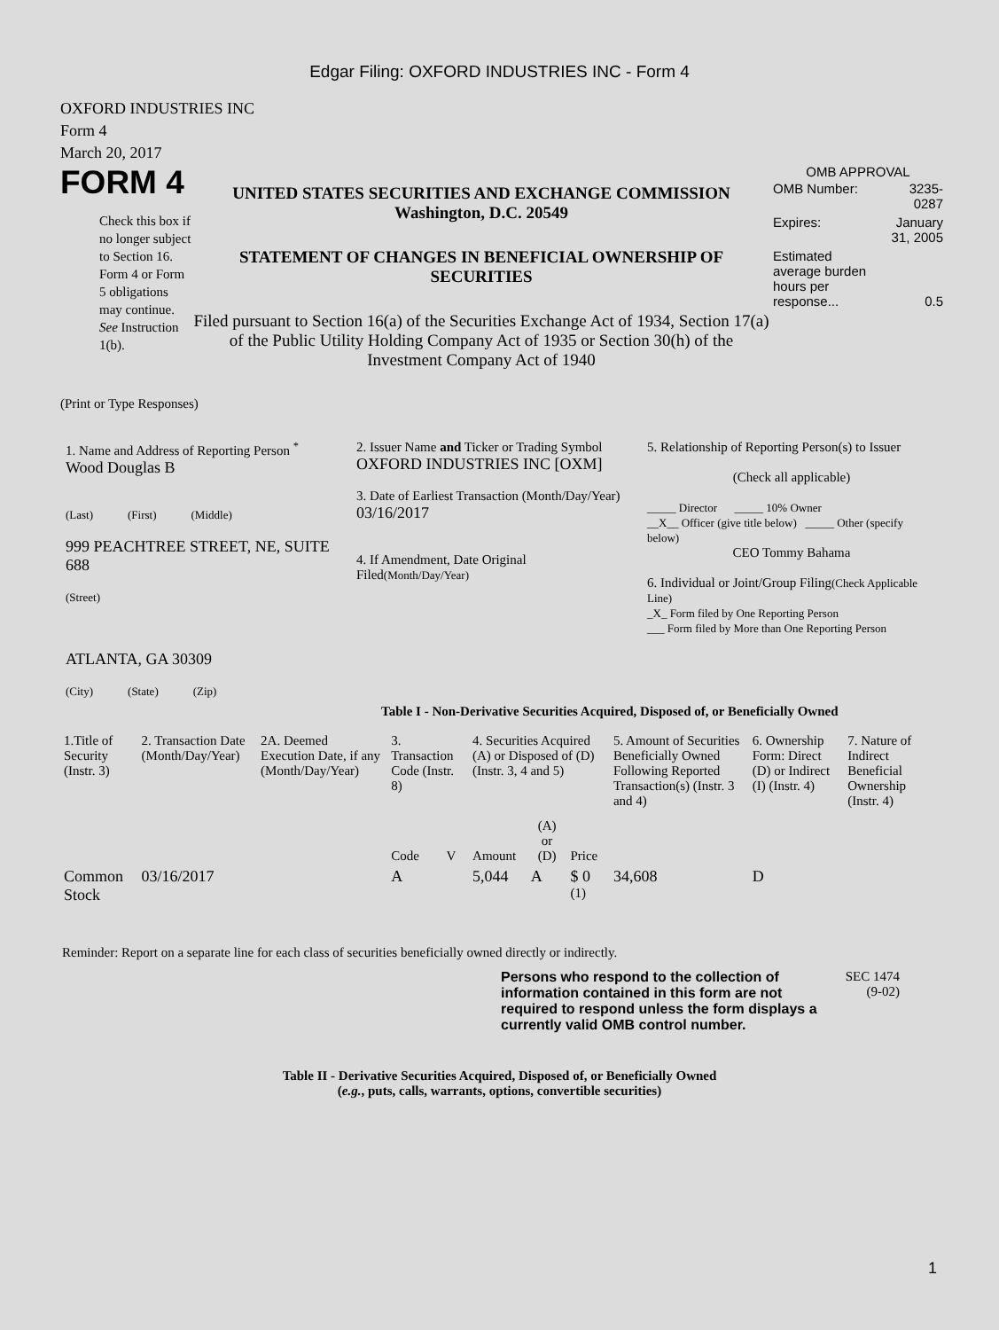Edgar Filing: OXFORD INDUSTRIES INC - Form 4
OXFORD INDUSTRIES INC
Form 4
March 20, 2017
FORM 4
Check this box if no longer subject to Section 16. Form 4 or Form 5 obligations may continue. See Instruction 1(b).
UNITED STATES SECURITIES AND EXCHANGE COMMISSION
Washington, D.C. 20549
STATEMENT OF CHANGES IN BENEFICIAL OWNERSHIP OF SECURITIES
Filed pursuant to Section 16(a) of the Securities Exchange Act of 1934, Section 17(a) of the Public Utility Holding Company Act of 1935 or Section 30(h) of the Investment Company Act of 1940
OMB APPROVAL
| OMB Number: | 3235-0287 |
| Expires: | January 31, 2005 |
| Estimated average burden hours per response... | 0.5 |
(Print or Type Responses)
| 1. Name and Address of Reporting Person <sup>*</sup> Wood Douglas B (Last) (First) (Middle) 999 PEACHTREE STREET, NE, SUITE 688 (Street) ATLANTA, GA 30309 (City) (State) (Zip) | 2. Issuer Name and Ticker or Trading Symbol OXFORD INDUSTRIES INC [OXM] 3. Date of Earliest Transaction (Month/Day/Year) 03/16/2017 4. If Amendment, Date Original Filed (Month/Day/Year) | 5. Relationship of Reporting Person(s) to Issuer (Check all applicable) _____ Director _____ 10% Owner __X__ Officer (give title below) _____ Other (specify below) CEO Tommy Bahama 6. Individual or Joint/Group Filing (Check Applicable Line) _X_ Form filed by One Reporting Person ___ Form filed by More than One Reporting Person |
Table I - Non-Derivative Securities Acquired, Disposed of, or Beneficially Owned
| 1.Title of Security (Instr. 3) | 2. Transaction Date (Month/Day/Year) | 2A. Deemed Execution Date, if any (Month/Day/Year) | 3. Transaction Code (Instr. 8) | | 4. Securities Acquired (A) or Disposed of (D) (Instr. 3, 4 and 5) | | | 5. Amount of Securities Beneficially Owned Following Reported Transaction(s) (Instr. 3 and 4) | 6. Ownership Form: Direct (D) or Indirect (I) (Instr. 4) | 7. Nature of Indirect Beneficial Ownership (Instr. 4) |
| --- | --- | --- | --- | --- | --- | --- | --- | --- | --- | --- |
| | | | Code | V | Amount | (A) or (D) | Price | | | |
| Common Stock | 03/16/2017 | | A | | 5,044 | A | $ 0 <sup>(1)</sup> | 34,608 | D | |
Reminder: Report on a separate line for each class of securities beneficially owned directly or indirectly.
Persons who respond to the collection of information contained in this form are not required to respond unless the form displays a currently valid OMB control number.
SEC 1474
(9-02)
Table II - Derivative Securities Acquired, Disposed of, or Beneficially Owned
(e.g., puts, calls, warrants, options, convertible securities)
1